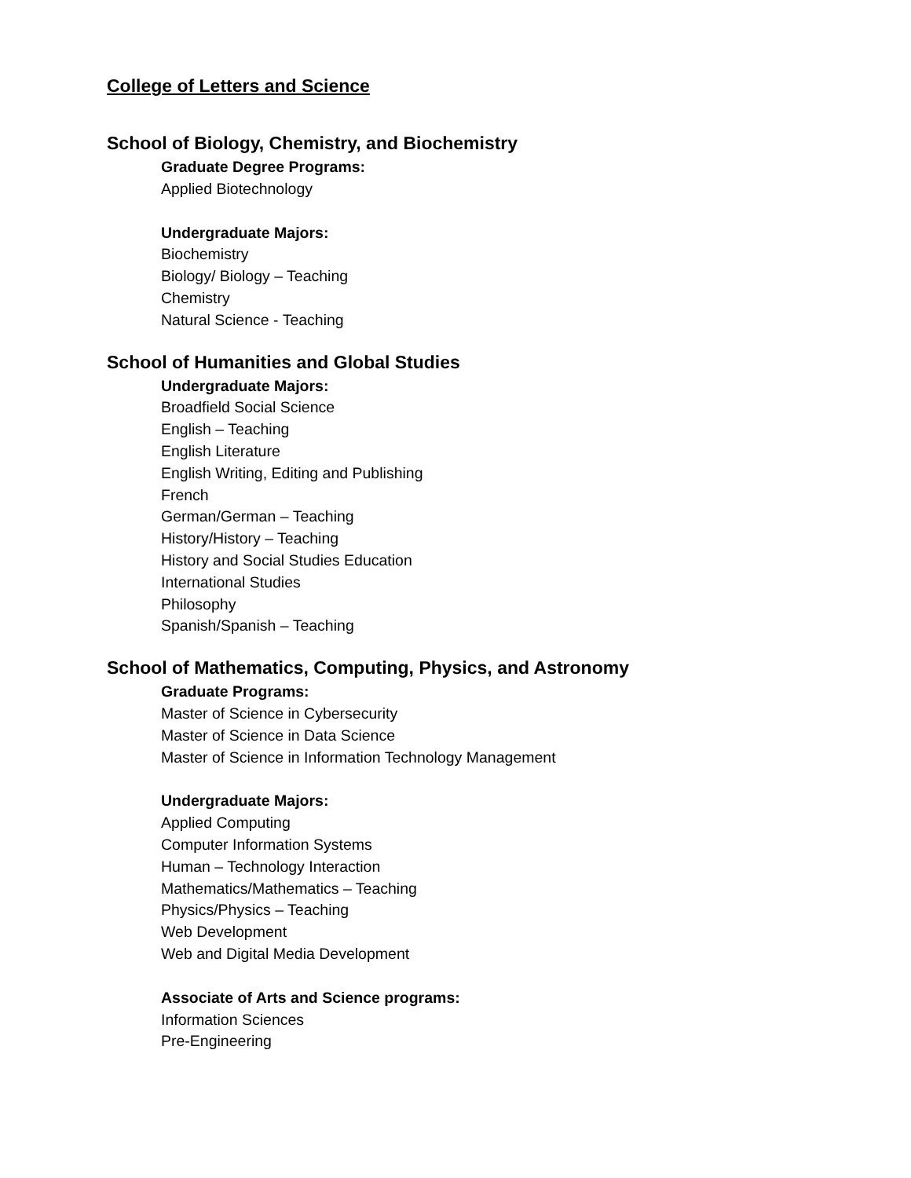College of Letters and Science
School of Biology, Chemistry, and Biochemistry
Graduate Degree Programs:
Applied Biotechnology
Undergraduate Majors:
Biochemistry
Biology/ Biology – Teaching
Chemistry
Natural Science - Teaching
School of Humanities and Global Studies
Undergraduate Majors:
Broadfield Social Science
English – Teaching
English Literature
English Writing, Editing and Publishing
French
German/German – Teaching
History/History – Teaching
History and Social Studies Education
International Studies
Philosophy
Spanish/Spanish – Teaching
School of Mathematics, Computing, Physics, and Astronomy
Graduate Programs:
Master of Science in Cybersecurity
Master of Science in Data Science
Master of Science in Information Technology Management
Undergraduate Majors:
Applied Computing
Computer Information Systems
Human – Technology Interaction
Mathematics/Mathematics – Teaching
Physics/Physics – Teaching
Web Development
Web and Digital Media Development
Associate of Arts and Science programs:
Information Sciences
Pre-Engineering